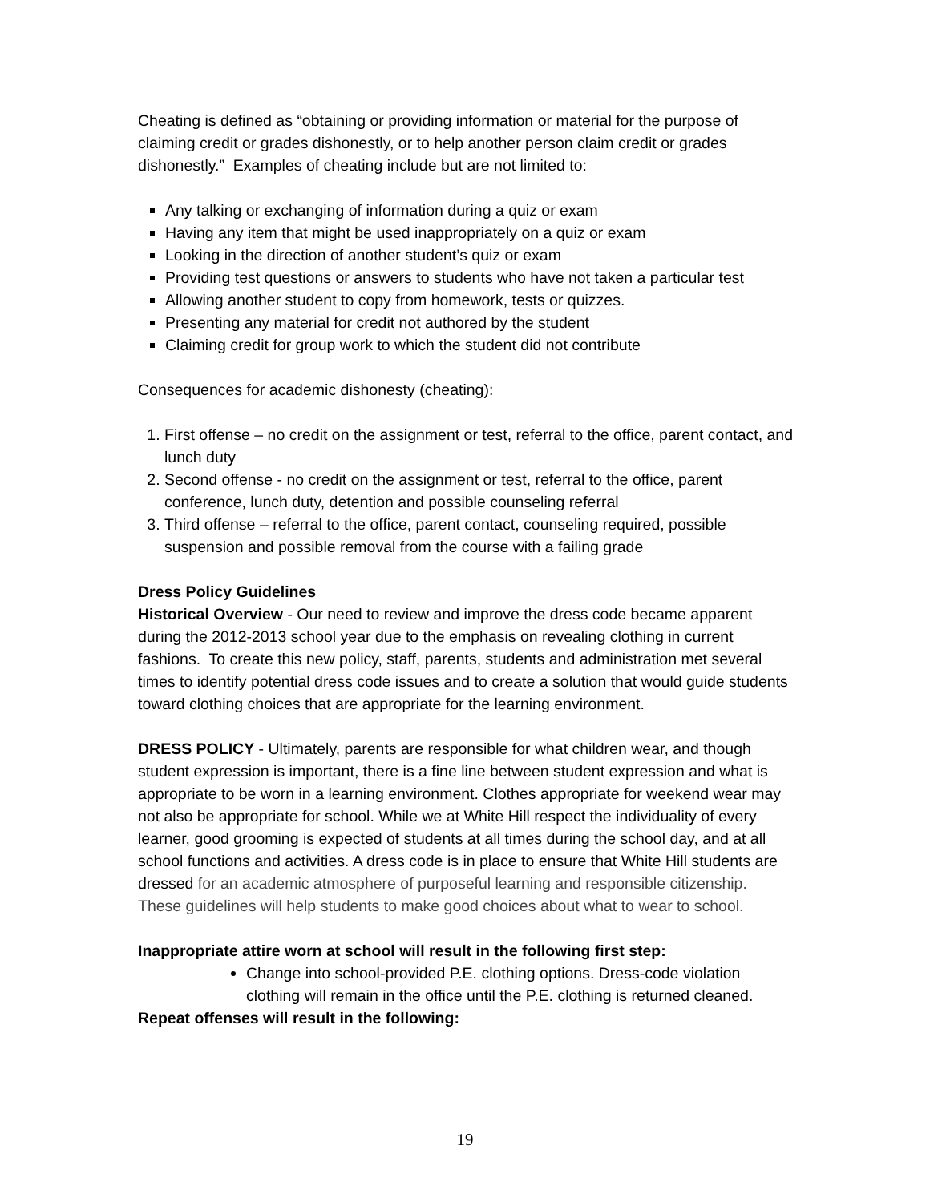Cheating is defined as “obtaining or providing information or material for the purpose of claiming credit or grades dishonestly, or to help another person claim credit or grades dishonestly.” Examples of cheating include but are not limited to:
Any talking or exchanging of information during a quiz or exam
Having any item that might be used inappropriately on a quiz or exam
Looking in the direction of another student’s quiz or exam
Providing test questions or answers to students who have not taken a particular test
Allowing another student to copy from homework, tests or quizzes.
Presenting any material for credit not authored by the student
Claiming credit for group work to which the student did not contribute
Consequences for academic dishonesty (cheating):
1. First offense – no credit on the assignment or test, referral to the office, parent contact, and lunch duty
2. Second offense - no credit on the assignment or test, referral to the office, parent conference, lunch duty, detention and possible counseling referral
3. Third offense – referral to the office, parent contact, counseling required, possible suspension and possible removal from the course with a failing grade
Dress Policy Guidelines
Historical Overview - Our need to review and improve the dress code became apparent during the 2012-2013 school year due to the emphasis on revealing clothing in current fashions. To create this new policy, staff, parents, students and administration met several times to identify potential dress code issues and to create a solution that would guide students toward clothing choices that are appropriate for the learning environment.
DRESS POLICY - Ultimately, parents are responsible for what children wear, and though student expression is important, there is a fine line between student expression and what is appropriate to be worn in a learning environment. Clothes appropriate for weekend wear may not also be appropriate for school. While we at White Hill respect the individuality of every learner, good grooming is expected of students at all times during the school day, and at all school functions and activities. A dress code is in place to ensure that White Hill students are dressed for an academic atmosphere of purposeful learning and responsible citizenship. These guidelines will help students to make good choices about what to wear to school.
Inappropriate attire worn at school will result in the following first step:
Change into school-provided P.E. clothing options. Dress-code violation clothing will remain in the office until the P.E. clothing is returned cleaned.
Repeat offenses will result in the following:
19